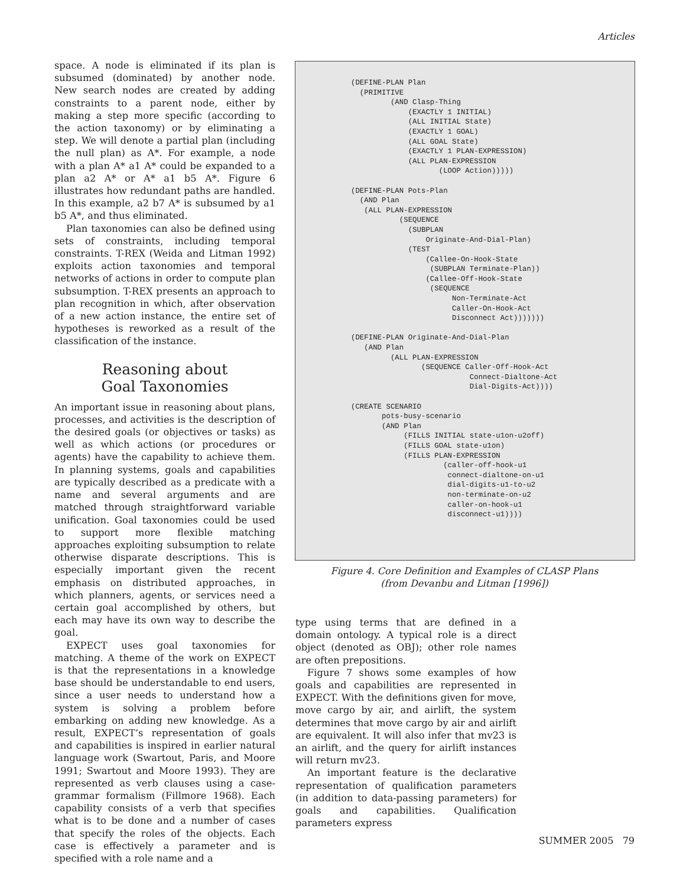Articles
space. A node is eliminated if its plan is subsumed (dominated) by another node. New search nodes are created by adding constraints to a parent node, either by making a step more specific (according to the action taxonomy) or by eliminating a step. We will denote a partial plan (including the null plan) as A*. For example, a node with a plan A* a1 A* could be expanded to a plan a2 A* or A* a1 b5 A*. Figure 6 illustrates how redundant paths are handled. In this example, a2 b7 A* is subsumed by a1 b5 A*, and thus eliminated.
Plan taxonomies can also be defined using sets of constraints, including temporal constraints. T-REX (Weida and Litman 1992) exploits action taxonomies and temporal networks of actions in order to compute plan subsumption. T-REX presents an approach to plan recognition in which, after observation of a new action instance, the entire set of hypotheses is reworked as a result of the classification of the instance.
Reasoning about
Goal Taxonomies
An important issue in reasoning about plans, processes, and activities is the description of the desired goals (or objectives or tasks) as well as which actions (or procedures or agents) have the capability to achieve them. In planning systems, goals and capabilities are typically described as a predicate with a name and several arguments and are matched through straightforward variable unification. Goal taxonomies could be used to support more flexible matching approaches exploiting subsumption to relate otherwise disparate descriptions. This is especially important given the recent emphasis on distributed approaches, in which planners, agents, or services need a certain goal accomplished by others, but each may have its own way to describe the goal.
EXPECT uses goal taxonomies for matching. A theme of the work on EXPECT is that the representations in a knowledge base should be understandable to end users, since a user needs to understand how a system is solving a problem before embarking on adding new knowledge. As a result, EXPECT’s representation of goals and capabilities is inspired in earlier natural language work (Swartout, Paris, and Moore 1991; Swartout and Moore 1993). They are represented as verb clauses using a case-grammar formalism (Fillmore 1968). Each capability consists of a verb that specifies what is to be done and a number of cases that specify the roles of the objects. Each case is effectively a parameter and is specified with a role name and a
(DEFINE-PLAN Plan
  (PRIMITIVE
         (AND Clasp-Thing
             (EXACTLY 1 INITIAL)
             (ALL INITIAL State)
             (EXACTLY 1 GOAL)
             (ALL GOAL State)
             (EXACTLY 1 PLAN-EXPRESSION)
             (ALL PLAN-EXPRESSION
                    (LOOP Action)))))

(DEFINE-PLAN Pots-Plan
  (AND Plan
   (ALL PLAN-EXPRESSION
           (SEQUENCE
             (SUBPLAN
                 Originate-And-Dial-Plan)
             (TEST
                 (Callee-On-Hook-State
                  (SUBPLAN Terminate-Plan))
                 (Callee-Off-Hook-State
                  (SEQUENCE
                       Non-Terminate-Act
                       Caller-On-Hook-Act
                       Disconnect Act)))))))

(DEFINE-PLAN Originate-And-Dial-Plan
   (AND Plan
         (ALL PLAN-EXPRESSION
                (SEQUENCE Caller-Off-Hook-Act
                           Connect-Dialtone-Act
                           Dial-Digits-Act))))

(CREATE SCENARIO
       pots-busy-scenario
       (AND Plan
            (FILLS INITIAL state-u1on-u2off)
            (FILLS GOAL state-u1on)
            (FILLS PLAN-EXPRESSION
                     (caller-off-hook-u1
                      connect-dialtone-on-u1
                      dial-digits-u1-to-u2
                      non-terminate-on-u2
                      caller-on-hook-u1
                      disconnect-u1))))
Figure 4. Core Definition and Examples of CLASP Plans
(from Devanbu and Litman [1996])
type using terms that are defined in a domain ontology. A typical role is a direct object (denoted as OBJ); other role names are often prepositions.
Figure 7 shows some examples of how goals and capabilities are represented in EXPECT. With the definitions given for move, move cargo by air, and airlift, the system determines that move cargo by air and airlift are equivalent. It will also infer that mv23 is an airlift, and the query for airlift instances will return mv23.
An important feature is the declarative representation of qualification parameters (in addition to data-passing parameters) for goals and capabilities. Qualification parameters express
SUMMER 2005 79